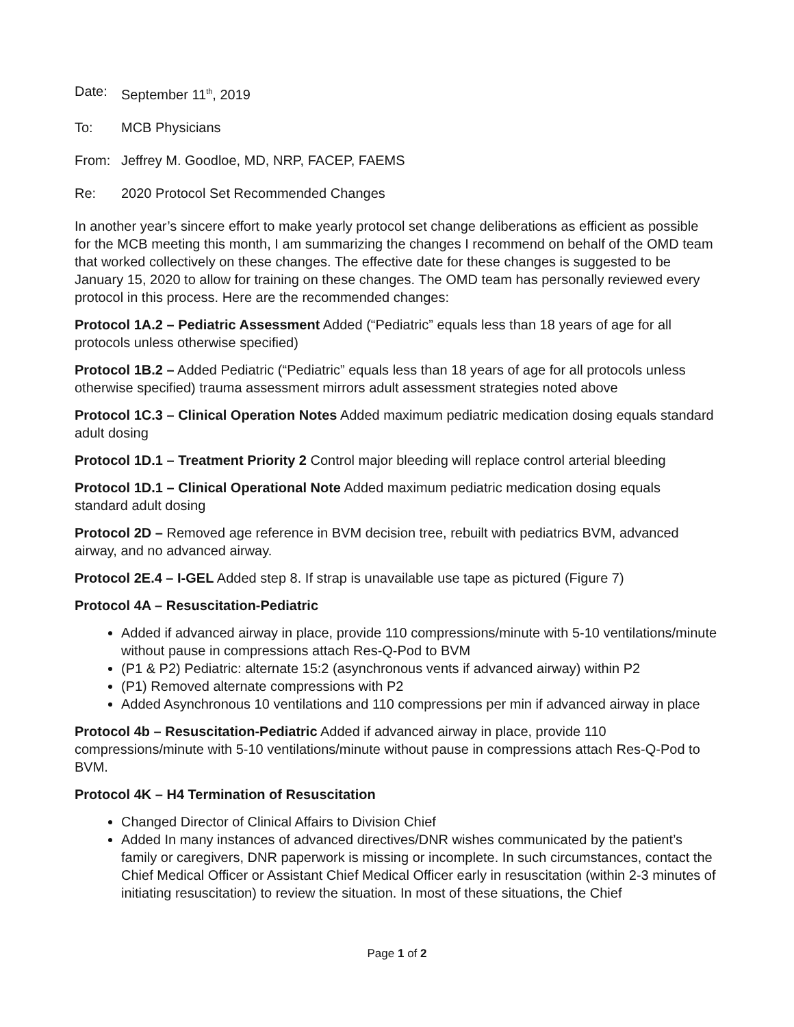Date: September 11<sup>th</sup>, 2019
To: MCB Physicians
From: Jeffrey M. Goodloe, MD, NRP, FACEP, FAEMS
Re: 2020 Protocol Set Recommended Changes
In another year’s sincere effort to make yearly protocol set change deliberations as efficient as possible for the MCB meeting this month, I am summarizing the changes I recommend on behalf of the OMD team that worked collectively on these changes. The effective date for these changes is suggested to be January 15, 2020 to allow for training on these changes. The OMD team has personally reviewed every protocol in this process. Here are the recommended changes:
Protocol 1A.2 – Pediatric Assessment Added (“Pediatric” equals less than 18 years of age for all protocols unless otherwise specified)
Protocol 1B.2 – Added Pediatric (“Pediatric” equals less than 18 years of age for all protocols unless otherwise specified) trauma assessment mirrors adult assessment strategies noted above
Protocol 1C.3 – Clinical Operation Notes Added maximum pediatric medication dosing equals standard adult dosing
Protocol 1D.1 – Treatment Priority 2 Control major bleeding will replace control arterial bleeding
Protocol 1D.1 – Clinical Operational Note Added maximum pediatric medication dosing equals standard adult dosing
Protocol 2D – Removed age reference in BVM decision tree, rebuilt with pediatrics BVM, advanced airway, and no advanced airway.
Protocol 2E.4 – I-GEL Added step 8. If strap is unavailable use tape as pictured (Figure 7)
Protocol 4A – Resuscitation-Pediatric
Added if advanced airway in place, provide 110 compressions/minute with 5-10 ventilations/minute without pause in compressions attach Res-Q-Pod to BVM
(P1 & P2) Pediatric: alternate 15:2 (asynchronous vents if advanced airway) within P2
(P1) Removed alternate compressions with P2
Added Asynchronous 10 ventilations and 110 compressions per min if advanced airway in place
Protocol 4b – Resuscitation-Pediatric Added if advanced airway in place, provide 110 compressions/minute with 5-10 ventilations/minute without pause in compressions attach Res-Q-Pod to BVM.
Protocol 4K – H4 Termination of Resuscitation
Changed Director of Clinical Affairs to Division Chief
Added In many instances of advanced directives/DNR wishes communicated by the patient’s family or caregivers, DNR paperwork is missing or incomplete. In such circumstances, contact the Chief Medical Officer or Assistant Chief Medical Officer early in resuscitation (within 2-3 minutes of initiating resuscitation) to review the situation. In most of these situations, the Chief
Page 1 of 2